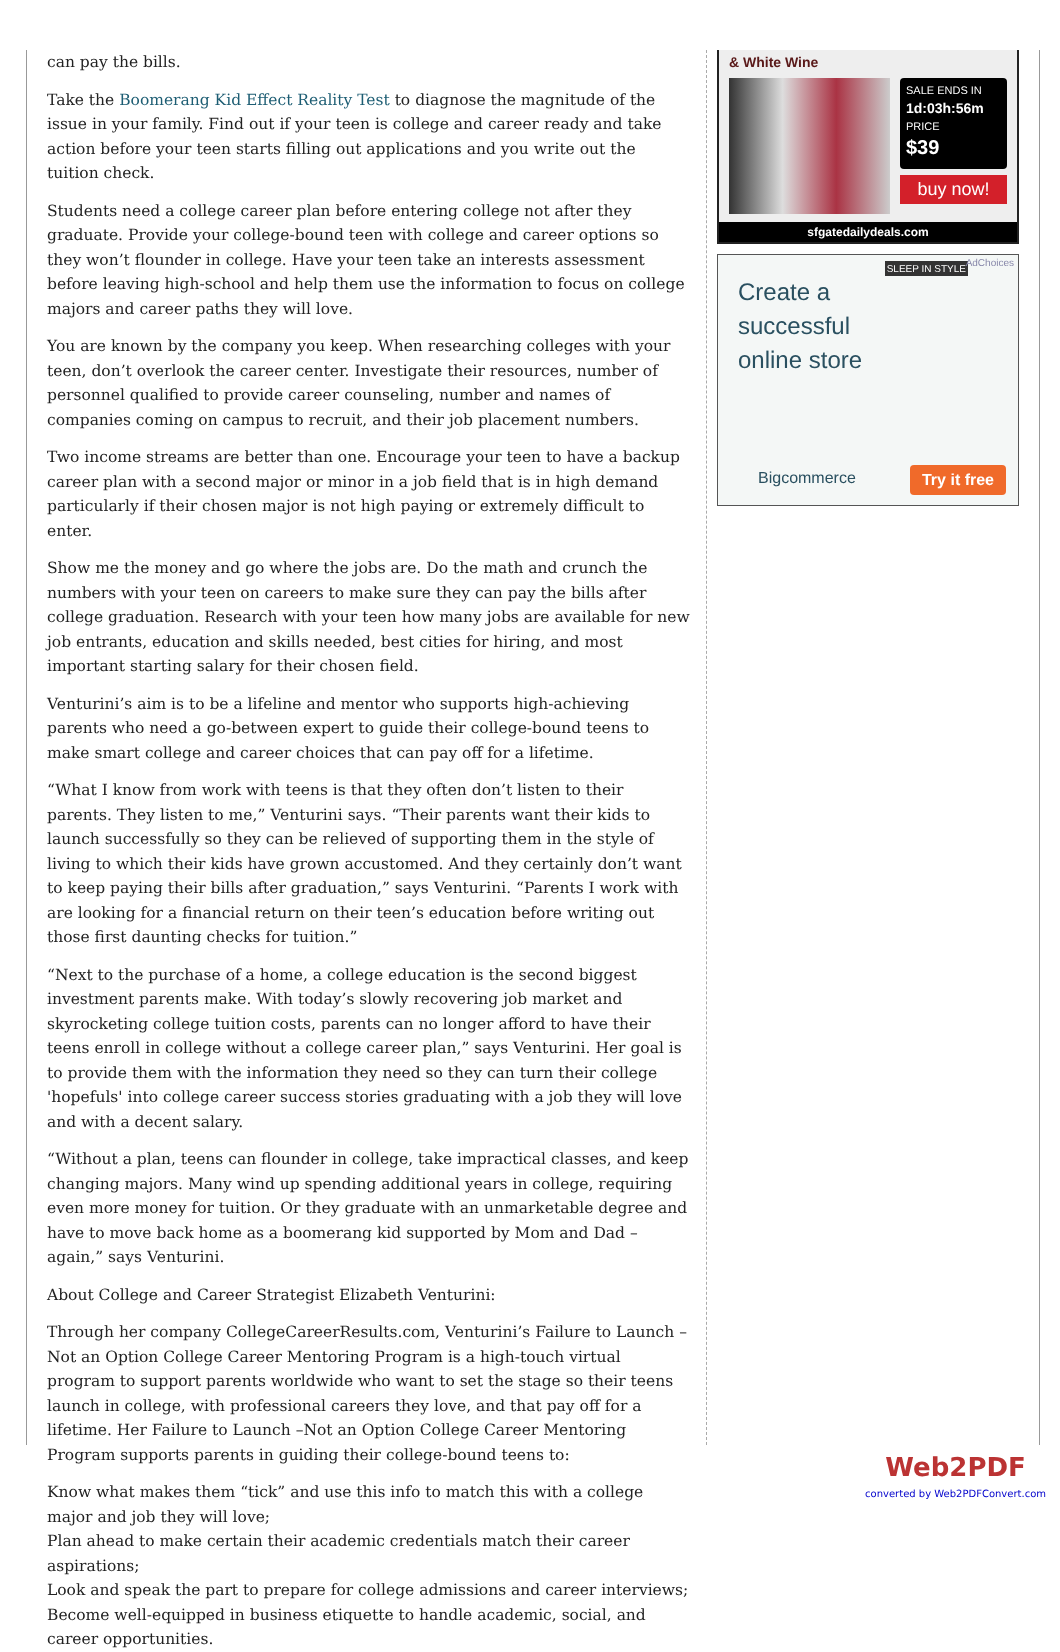can pay the bills.
Take the Boomerang Kid Effect Reality Test to diagnose the magnitude of the issue in your family. Find out if your teen is college and career ready and take action before your teen starts filling out applications and you write out the tuition check.
Students need a college career plan before entering college not after they graduate. Provide your college-bound teen with college and career options so they won’t flounder in college. Have your teen take an interests assessment before leaving high-school and help them use the information to focus on college majors and career paths they will love.
You are known by the company you keep. When researching colleges with your teen, don’t overlook the career center. Investigate their resources, number of personnel qualified to provide career counseling, number and names of companies coming on campus to recruit, and their job placement numbers.
Two income streams are better than one. Encourage your teen to have a backup career plan with a second major or minor in a job field that is in high demand particularly if their chosen major is not high paying or extremely difficult to enter.
Show me the money and go where the jobs are. Do the math and crunch the numbers with your teen on careers to make sure they can pay the bills after college graduation. Research with your teen how many jobs are available for new job entrants, education and skills needed, best cities for hiring, and most important starting salary for their chosen field.
Venturini’s aim is to be a lifeline and mentor who supports high-achieving parents who need a go-between expert to guide their college-bound teens to make smart college and career choices that can pay off for a lifetime.
“What I know from work with teens is that they often don’t listen to their parents. They listen to me,” Venturini says. “Their parents want their kids to launch successfully so they can be relieved of supporting them in the style of living to which their kids have grown accustomed. And they certainly don’t want to keep paying their bills after graduation,” says Venturini. “Parents I work with are looking for a financial return on their teen’s education before writing out those first daunting checks for tuition.”
“Next to the purchase of a home, a college education is the second biggest investment parents make. With today’s slowly recovering job market and skyrocketing college tuition costs, parents can no longer afford to have their teens enroll in college without a college career plan,” says Venturini. Her goal is to provide them with the information they need so they can turn their college 'hopefuls' into college career success stories graduating with a job they will love and with a decent salary.
“Without a plan, teens can flounder in college, take impractical classes, and keep changing majors. Many wind up spending additional years in college, requiring even more money for tuition. Or they graduate with an unmarketable degree and have to move back home as a boomerang kid supported by Mom and Dad – again,” says Venturini.
About College and Career Strategist Elizabeth Venturini:
Through her company CollegeCareerResults.com, Venturini’s Failure to Launch – Not an Option College Career Mentoring Program is a high-touch virtual program to support parents worldwide who want to set the stage so their teens launch in college, with professional careers they love, and that pay off for a lifetime. Her Failure to Launch –Not an Option College Career Mentoring Program supports parents in guiding their college-bound teens to:
Know what makes them “tick” and use this info to match this with a college major and job they will love;
Plan ahead to make certain their academic credentials match their career aspirations;
Look and speak the part to prepare for college admissions and career interviews;
Become well-equipped in business etiquette to handle academic, social, and career opportunities.
& White Wine
SALE ENDS IN
1d:03h:56m
PRICE
$39
buy now!
sfgatedailydeals.com
SLEEP IN STYLE AdChoices
Create a
successful
online store
Bigcommerce Try it free
Web2PDF
converted by Web2PDFConvert.com